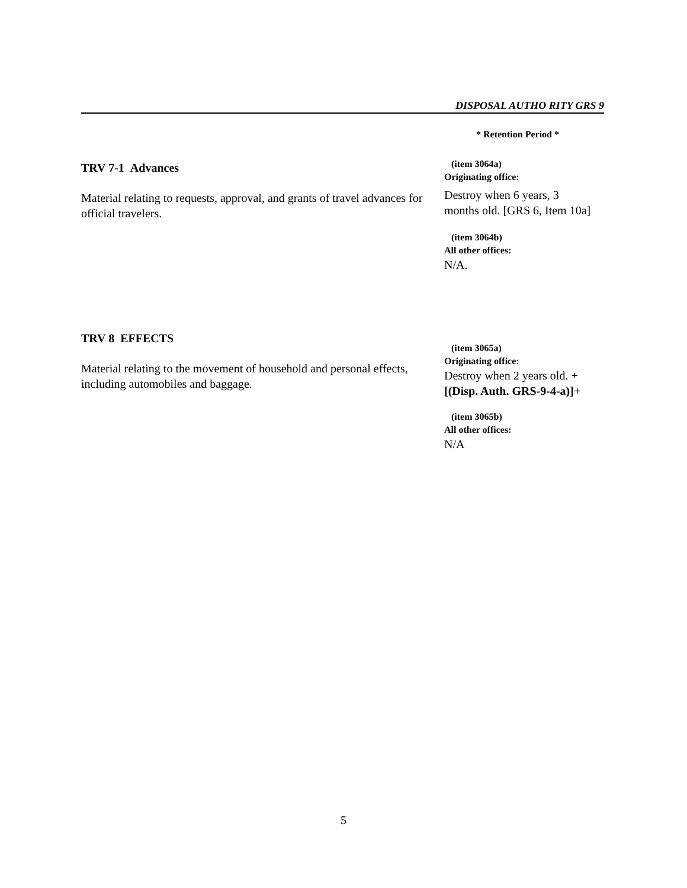DISPOSAL AUTHO RITY GRS 9
* Retention Period *
TRV 7-1 Advances
Material relating to requests, approval, and grants of travel advances for official travelers.
(item 3064a)
Originating office:
Destroy when 6 years, 3 months old. [GRS 6, Item 10a]
(item 3064b)
All other offices:
N/A.
TRV 8 EFFECTS
Material relating to the movement of household and personal effects, including automobiles and baggage.
(item 3065a)
Originating office:
Destroy when 2 years old. +[(Disp. Auth. GRS-9-4-a)]+
(item 3065b)
All other offices:
N/A
5